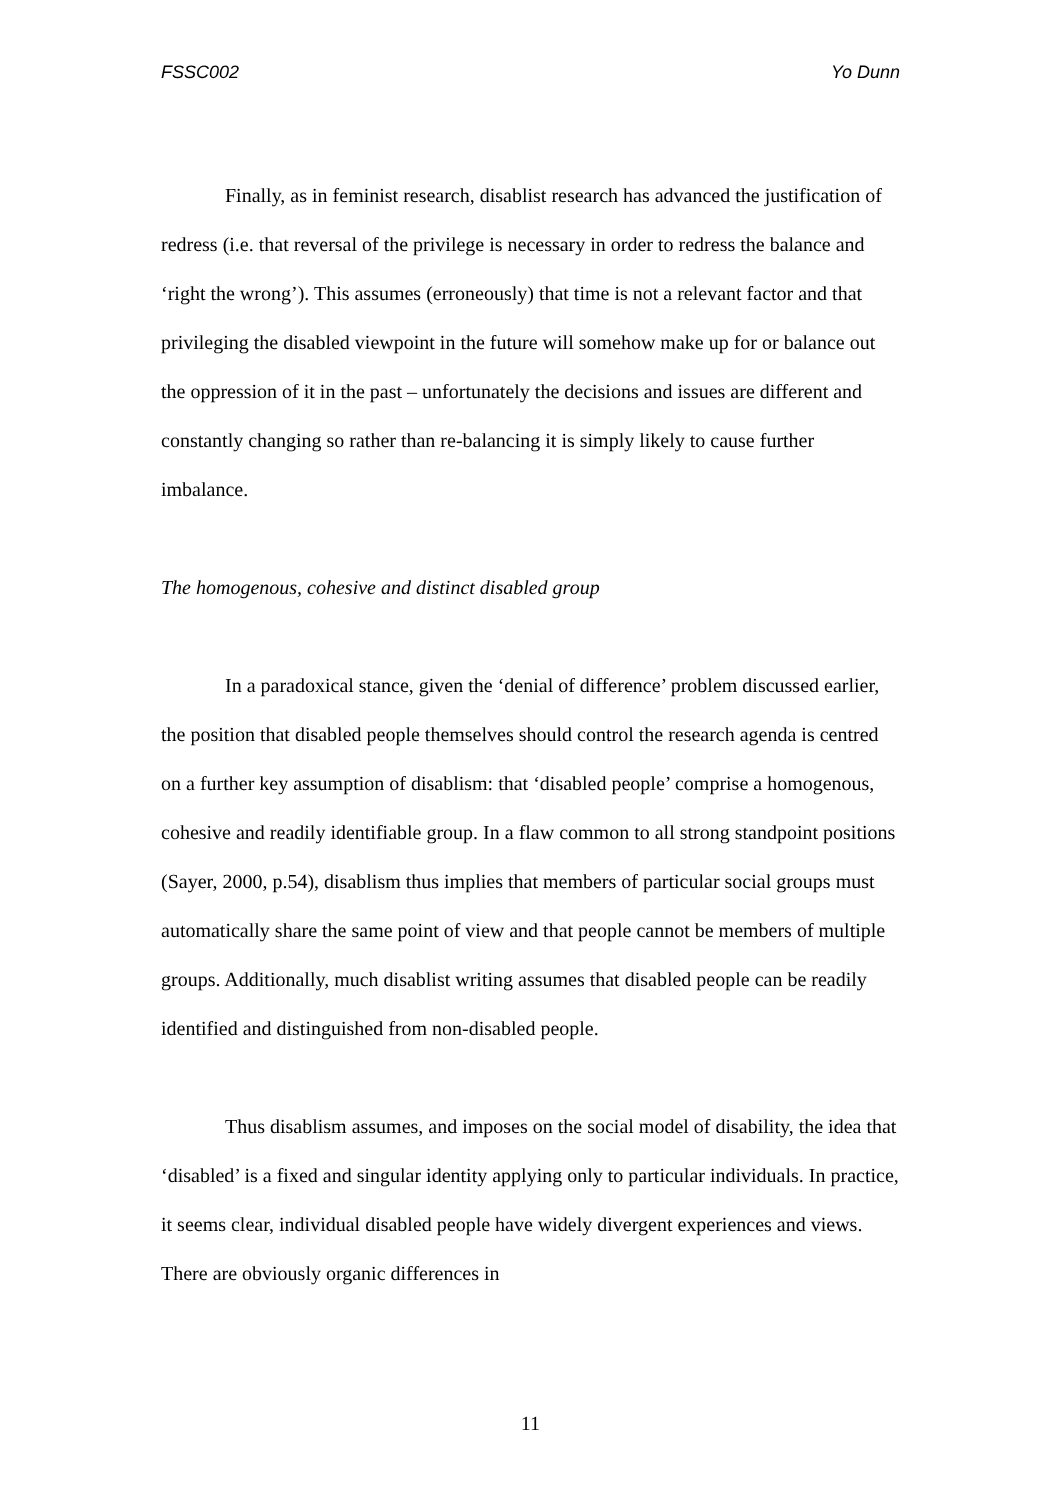FSSC002 Yo Dunn
Finally, as in feminist research, disablist research has advanced the justification of redress (i.e. that reversal of the privilege is necessary in order to redress the balance and ‘right the wrong’). This assumes (erroneously) that time is not a relevant factor and that privileging the disabled viewpoint in the future will somehow make up for or balance out the oppression of it in the past – unfortunately the decisions and issues are different and constantly changing so rather than re-balancing it is simply likely to cause further imbalance.
The homogenous, cohesive and distinct disabled group
In a paradoxical stance, given the ‘denial of difference’ problem discussed earlier, the position that disabled people themselves should control the research agenda is centred on a further key assumption of disablism: that ‘disabled people’ comprise a homogenous, cohesive and readily identifiable group. In a flaw common to all strong standpoint positions (Sayer, 2000, p.54), disablism thus implies that members of particular social groups must automatically share the same point of view and that people cannot be members of multiple groups. Additionally, much disablist writing assumes that disabled people can be readily identified and distinguished from non-disabled people.
Thus disablism assumes, and imposes on the social model of disability, the idea that ‘disabled’ is a fixed and singular identity applying only to particular individuals. In practice, it seems clear, individual disabled people have widely divergent experiences and views. There are obviously organic differences in
11